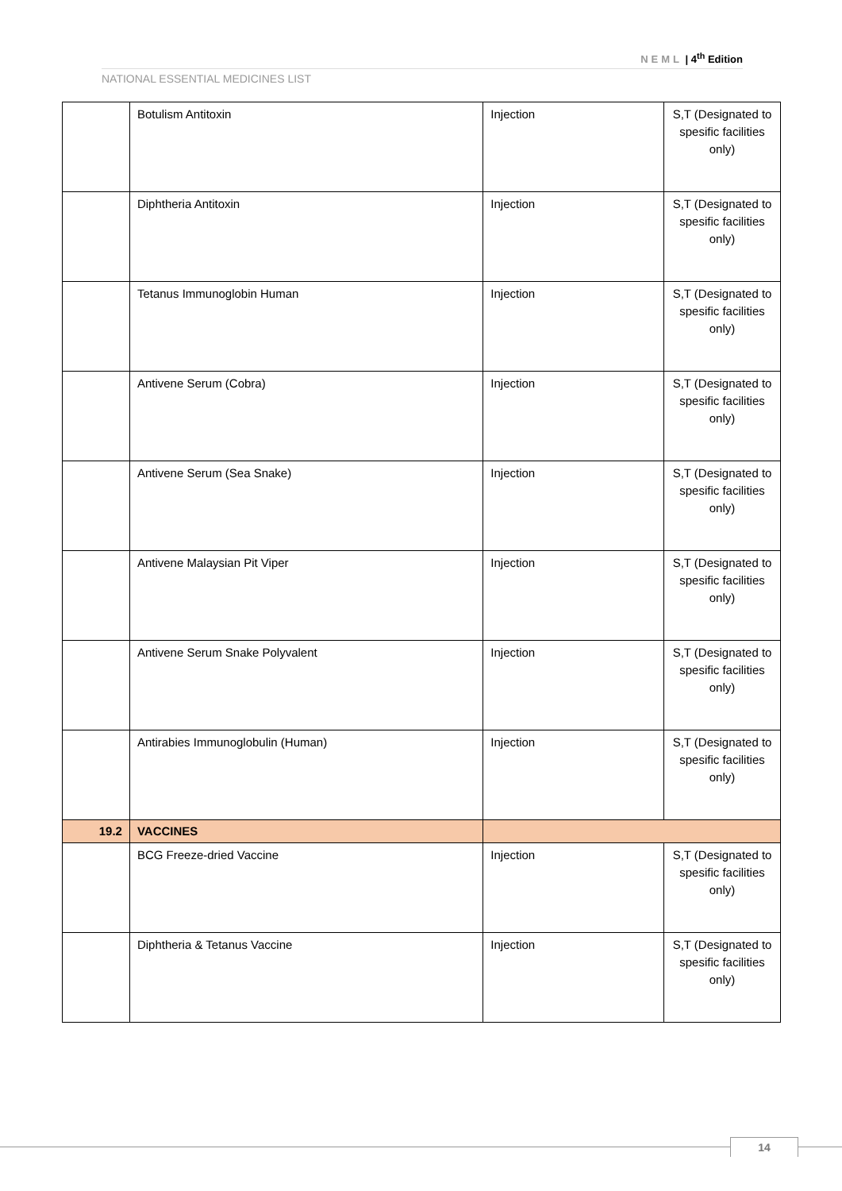NEML | 4<sup>th</sup> Edition
NATIONAL ESSENTIAL MEDICINES LIST
| | Botulism Antitoxin | Injection | S,T (Designated to spesific facilities only) |
| | Diphtheria Antitoxin | Injection | S,T (Designated to spesific facilities only) |
| | Tetanus Immunoglobin Human | Injection | S,T (Designated to spesific facilities only) |
| | Antivene Serum (Cobra) | Injection | S,T (Designated to spesific facilities only) |
| | Antivene Serum (Sea Snake) | Injection | S,T (Designated to spesific facilities only) |
| | Antivene Malaysian Pit Viper | Injection | S,T (Designated to spesific facilities only) |
| | Antivene Serum Snake Polyvalent | Injection | S,T (Designated to spesific facilities only) |
| | Antirabies Immunoglobulin (Human) | Injection | S,T (Designated to spesific facilities only) |
| 19.2 | VACCINES | | |
| | BCG Freeze-dried Vaccine | Injection | S,T (Designated to spesific facilities only) |
| | Diphtheria & Tetanus Vaccine | Injection | S,T (Designated to spesific facilities only) |
14